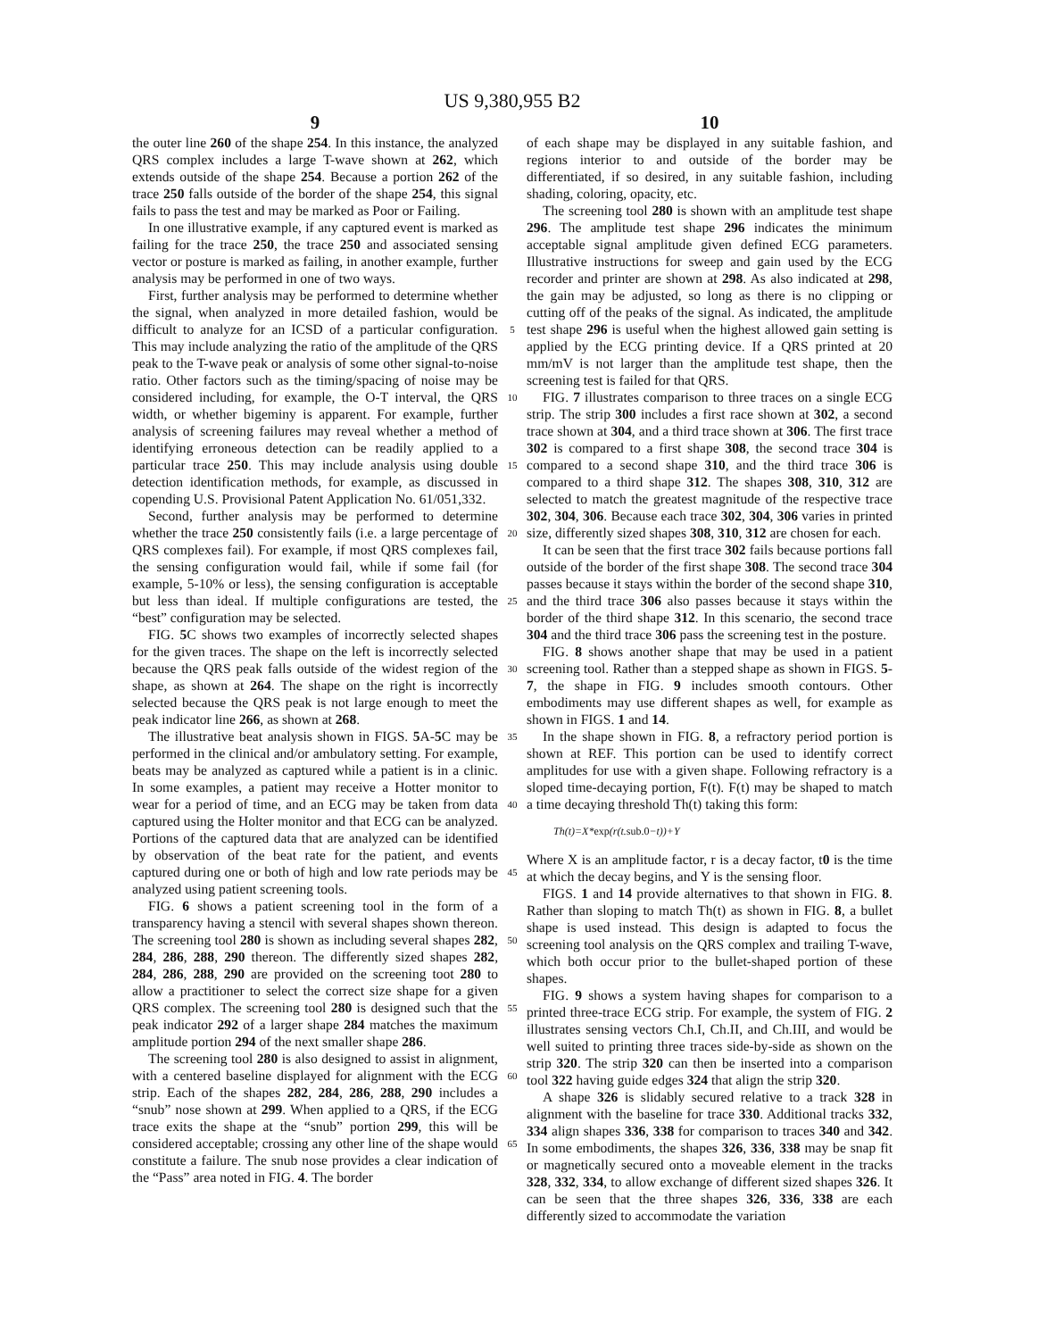US 9,380,955 B2
9
the outer line 260 of the shape 254. In this instance, the analyzed QRS complex includes a large T-wave shown at 262, which extends outside of the shape 254. Because a portion 262 of the trace 250 falls outside of the border of the shape 254, this signal fails to pass the test and may be marked as Poor or Failing.
In one illustrative example, if any captured event is marked as failing for the trace 250, the trace 250 and associated sensing vector or posture is marked as failing, in another example, further analysis may be performed in one of two ways.
First, further analysis may be performed to determine whether the signal, when analyzed in more detailed fashion, would be difficult to analyze for an ICSD of a particular configuration. This may include analyzing the ratio of the amplitude of the QRS peak to the T-wave peak or analysis of some other signal-to-noise ratio. Other factors such as the timing/spacing of noise may be considered including, for example, the O-T interval, the QRS width, or whether bigeminy is apparent. For example, further analysis of screening failures may reveal whether a method of identifying erroneous detection can be readily applied to a particular trace 250. This may include analysis using double detection identification methods, for example, as discussed in copending U.S. Provisional Patent Application No. 61/051,332.
Second, further analysis may be performed to determine whether the trace 250 consistently fails (i.e. a large percentage of QRS complexes fail). For example, if most QRS complexes fail, the sensing configuration would fail, while if some fail (for example, 5-10% or less), the sensing configuration is acceptable but less than ideal. If multiple configurations are tested, the “best” configuration may be selected.
FIG. 5 C shows two examples of incorrectly selected shapes for the given traces. The shape on the left is incorrectly selected because the QRS peak falls outside of the widest region of the shape, as shown at 264. The shape on the right is incorrectly selected because the QRS peak is not large enough to meet the peak indicator line 266, as shown at 268.
The illustrative beat analysis shown in FIGS. 5 A-5 C may be performed in the clinical and/or ambulatory setting. For example, beats may be analyzed as captured while a patient is in a clinic. In some examples, a patient may receive a Hotter monitor to wear for a period of time, and an ECG may be taken from data captured using the Holter monitor and that ECG can be analyzed. Portions of the captured data that are analyzed can be identified by observation of the beat rate for the patient, and events captured during one or both of high and low rate periods may be analyzed using patient screening tools.
FIG. 6 shows a patient screening tool in the form of a transparency having a stencil with several shapes shown thereon. The screening tool 280 is shown as including several shapes 282, 284, 286, 288, 290 thereon. The differently sized shapes 282, 284, 286, 288, 290 are provided on the screening toot 280 to allow a practitioner to select the correct size shape for a given QRS complex. The screening tool 280 is designed such that the peak indicator 292 of a larger shape 284 matches the maximum amplitude portion 294 of the next smaller shape 286.
The screening tool 280 is also designed to assist in alignment, with a centered baseline displayed for alignment with the ECG strip. Each of the shapes 282, 284, 286, 288, 290 includes a “snub” nose shown at 299. When applied to a QRS, if the ECG trace exits the shape at the “snub” portion 299, this will be considered acceptable; crossing any other line of the shape would constitute a failure. The snub nose provides a clear indication of the “Pass” area noted in FIG. 4. The border
5
10
15
20
25
30
35
40
45
50
55
60
65
10
of each shape may be displayed in any suitable fashion, and regions interior to and outside of the border may be differentiated, if so desired, in any suitable fashion, including shading, coloring, opacity, etc.
The screening tool 280 is shown with an amplitude test shape 296. The amplitude test shape 296 indicates the minimum acceptable signal amplitude given defined ECG parameters. Illustrative instructions for sweep and gain used by the ECG recorder and printer are shown at 298. As also indicated at 298, the gain may be adjusted, so long as there is no clipping or cutting off of the peaks of the signal. As indicated, the amplitude test shape 296 is useful when the highest allowed gain setting is applied by the ECG printing device. If a QRS printed at 20 mm/mV is not larger than the amplitude test shape, then the screening test is failed for that QRS.
FIG. 7 illustrates comparison to three traces on a single ECG strip. The strip 300 includes a first race shown at 302, a second trace shown at 304, and a third trace shown at 306. The first trace 302 is compared to a first shape 308, the second trace 304 is compared to a second shape 310, and the third trace 306 is compared to a third shape 312. The shapes 308, 310, 312 are selected to match the greatest magnitude of the respective trace 302, 304, 306. Because each trace 302, 304, 306 varies in printed size, differently sized shapes 308, 310, 312 are chosen for each.
It can be seen that the first trace 302 fails because portions fall outside of the border of the first shape 308. The second trace 304 passes because it stays within the border of the second shape 310, and the third trace 306 also passes because it stays within the border of the third shape 312. In this scenario, the second trace 304 and the third trace 306 pass the screening test in the posture.
FIG. 8 shows another shape that may be used in a patient screening tool. Rather than a stepped shape as shown in FIGS. 5-7, the shape in FIG. 9 includes smooth contours. Other embodiments may use different shapes as well, for example as shown in FIGS. 1 and 14.
In the shape shown in FIG. 8, a refractory period portion is shown at REF. This portion can be used to identify correct amplitudes for use with a given shape. Following refractory is a sloped time-decaying portion, F(t). F(t) may be shaped to match a time decaying threshold Th(t) taking this form:
Th(t)=X*exp(r(t.sub.0−t))+Y
Where X is an amplitude factor, r is a decay factor, t0 is the time at which the decay begins, and Y is the sensing floor.
FIGS. 1 and 14 provide alternatives to that shown in FIG. 8. Rather than sloping to match Th(t) as shown in FIG. 8, a bullet shape is used instead. This design is adapted to focus the screening tool analysis on the QRS complex and trailing T-wave, which both occur prior to the bullet-shaped portion of these shapes.
FIG. 9 shows a system having shapes for comparison to a printed three-trace ECG strip. For example, the system of FIG. 2 illustrates sensing vectors Ch.I, Ch.II, and Ch.III, and would be well suited to printing three traces side-by-side as shown on the strip 320. The strip 320 can then be inserted into a comparison tool 322 having guide edges 324 that align the strip 320.
A shape 326 is slidably secured relative to a track 328 in alignment with the baseline for trace 330. Additional tracks 332, 334 align shapes 336, 338 for comparison to traces 340 and 342. In some embodiments, the shapes 326, 336, 338 may be snap fit or magnetically secured onto a moveable element in the tracks 328, 332, 334, to allow exchange of different sized shapes 326. It can be seen that the three shapes 326, 336, 338 are each differently sized to accommodate the variation